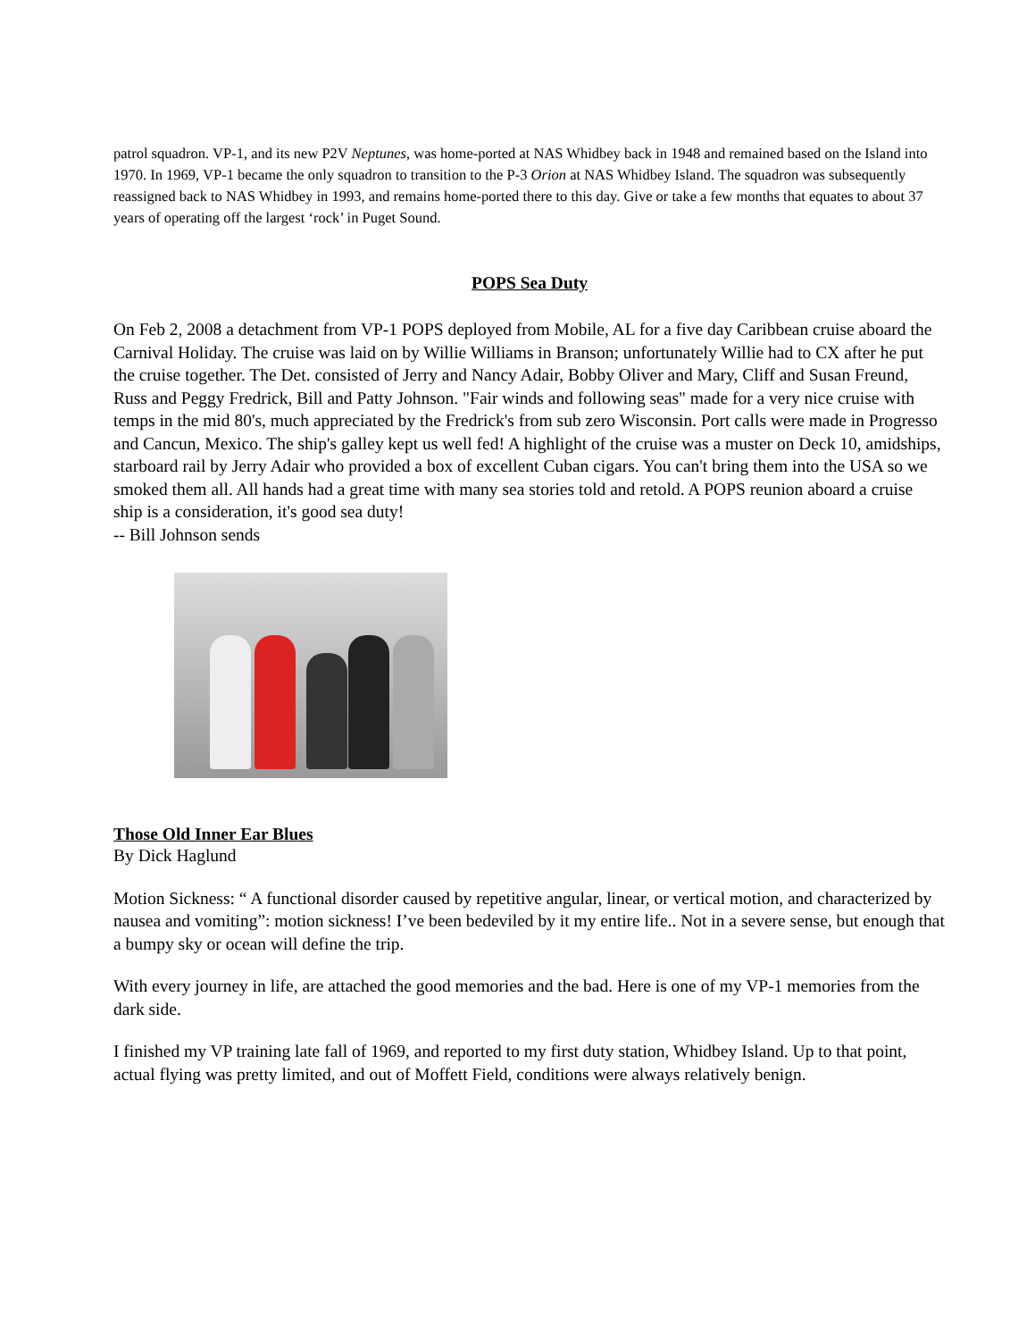patrol squadron. VP-1, and its new P2V Neptunes, was home-ported at NAS Whidbey back in 1948 and remained based on the Island into 1970. In 1969, VP-1 became the only squadron to transition to the P-3 Orion at NAS Whidbey Island. The squadron was subsequently reassigned back to NAS Whidbey in 1993, and remains home-ported there to this day. Give or take a few months that equates to about 37 years of operating off the largest ‘rock’ in Puget Sound.
POPS Sea Duty
On Feb 2, 2008 a detachment from VP-1 POPS deployed from Mobile, AL for a five day Caribbean cruise aboard the Carnival Holiday. The cruise was laid on by Willie Williams in Branson; unfortunately Willie had to CX after he put the cruise together. The Det. consisted of Jerry and Nancy Adair, Bobby Oliver and Mary, Cliff and Susan Freund, Russ and Peggy Fredrick, Bill and Patty Johnson. "Fair winds and following seas" made for a very nice cruise with temps in the mid 80's, much appreciated by the Fredrick's from sub zero Wisconsin. Port calls were made in Progresso and Cancun, Mexico. The ship's galley kept us well fed! A highlight of the cruise was a muster on Deck 10, amidships, starboard rail by Jerry Adair who provided a box of excellent Cuban cigars. You can't bring them into the USA so we smoked them all. All hands had a great time with many sea stories told and retold. A POPS reunion aboard a cruise ship is a consideration, it's good sea duty!
-- Bill Johnson sends
Those Old Inner Ear Blues
By Dick Haglund
Motion Sickness: “ A functional disorder caused by repetitive angular, linear, or vertical motion, and characterized by nausea and vomiting”: motion sickness! I’ve been bedeviled by it my entire life.. Not in a severe sense, but enough that a bumpy sky or ocean will define the trip.
With every journey in life, are attached the good memories and the bad. Here is one of my VP-1 memories from the dark side.
I finished my VP training late fall of 1969, and reported to my first duty station, Whidbey Island. Up to that point, actual flying was pretty limited, and out of Moffett Field, conditions were always relatively benign.